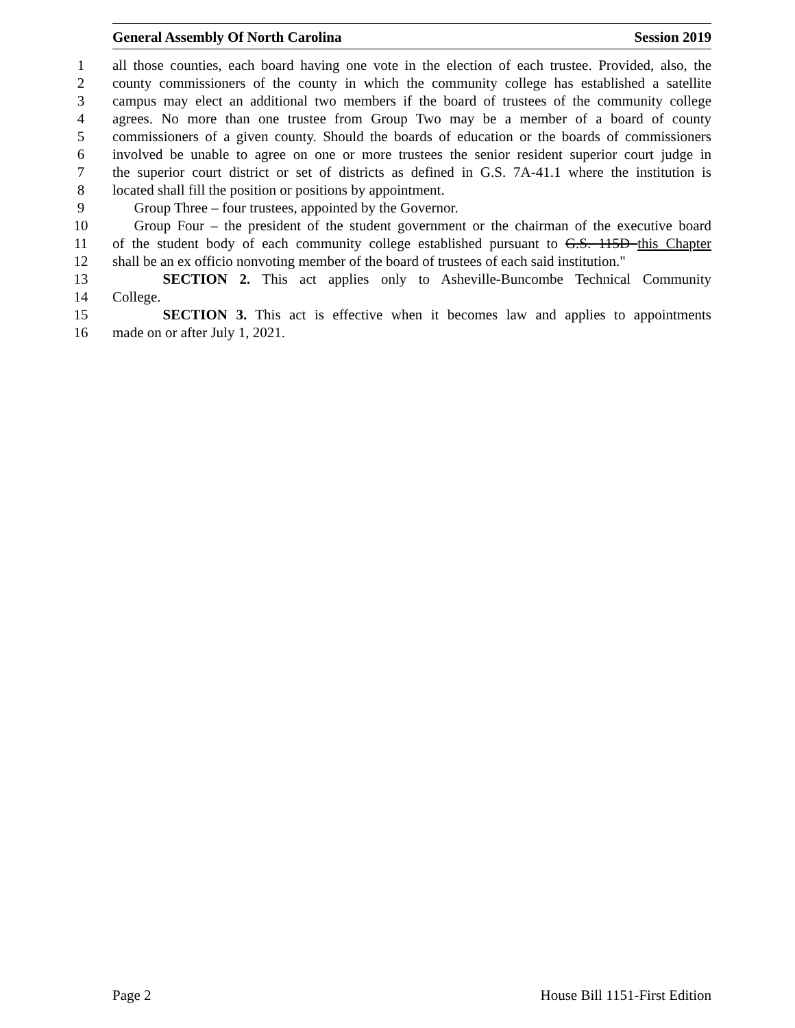General Assembly Of North Carolina Session 2019
1 all those counties, each board having one vote in the election of each trustee. Provided, also, the
2 county commissioners of the county in which the community college has established a satellite
3 campus may elect an additional two members if the board of trustees of the community college
4 agrees. No more than one trustee from Group Two may be a member of a board of county
5 commissioners of a given county. Should the boards of education or the boards of commissioners
6 involved be unable to agree on one or more trustees the senior resident superior court judge in
7 the superior court district or set of districts as defined in G.S. 7A-41.1 where the institution is
8 located shall fill the position or positions by appointment.
9  Group Three – four trustees, appointed by the Governor.
10  Group Four – the president of the student government or the chairman of the executive board
11 of the student body of each community college established pursuant to G.S. 115D this Chapter
12 shall be an ex officio nonvoting member of the board of trustees of each said institution."
13    SECTION 2. This act applies only to Asheville-Buncombe Technical Community
14 College.
15    SECTION 3. This act is effective when it becomes law and applies to appointments
16 made on or after July 1, 2021.
Page 2 House Bill 1151-First Edition